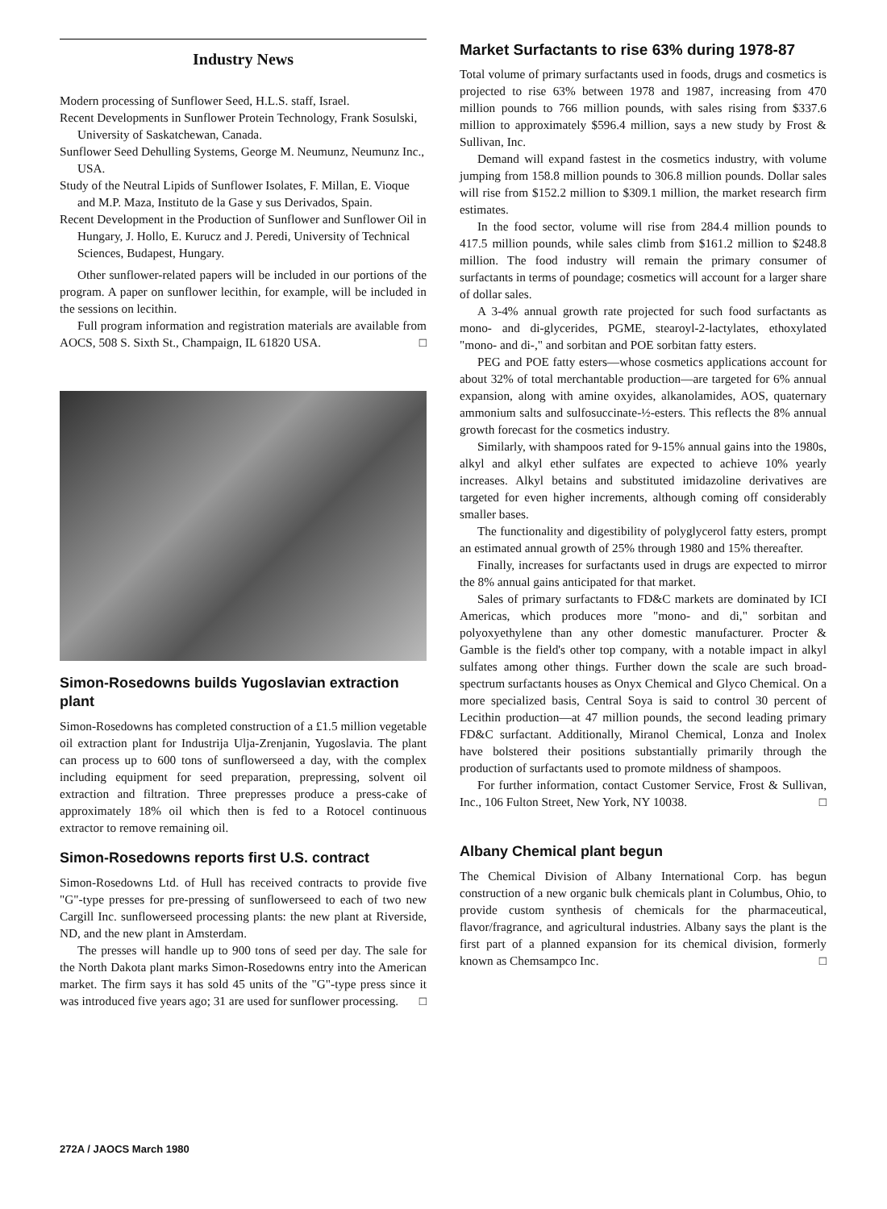Industry News
Modern processing of Sunflower Seed, H.L.S. staff, Israel.
Recent Developments in Sunflower Protein Technology, Frank Sosulski, University of Saskatchewan, Canada.
Sunflower Seed Dehulling Systems, George M. Neumunz, Neumunz Inc., USA.
Study of the Neutral Lipids of Sunflower Isolates, F. Millan, E. Vioque and M.P. Maza, Instituto de la Gase y sus Derivados, Spain.
Recent Development in the Production of Sunflower and Sunflower Oil in Hungary, J. Hollo, E. Kurucz and J. Peredi, University of Technical Sciences, Budapest, Hungary.
Other sunflower-related papers will be included in our portions of the program. A paper on sunflower lecithin, for example, will be included in the sessions on lecithin.
Full program information and registration materials are available from AOCS, 508 S. Sixth St., Champaign, IL 61820 USA. □
Simon-Rosedowns builds Yugoslavian extraction plant
Simon-Rosedowns has completed construction of a £1.5 million vegetable oil extraction plant for Industrija Ulja-Zrenjanin, Yugoslavia. The plant can process up to 600 tons of sunflowerseed a day, with the complex including equipment for seed preparation, prepressing, solvent oil extraction and filtration. Three prepresses produce a press-cake of approximately 18% oil which then is fed to a Rotocel continuous extractor to remove remaining oil.
Simon-Rosedowns reports first U.S. contract
Simon-Rosedowns Ltd. of Hull has received contracts to provide five "G"-type presses for pre-pressing of sunflowerseed to each of two new Cargill Inc. sunflowerseed processing plants: the new plant at Riverside, ND, and the new plant in Amsterdam.
The presses will handle up to 900 tons of seed per day. The sale for the North Dakota plant marks Simon-Rosedowns entry into the American market. The firm says it has sold 45 units of the "G"-type press since it was introduced five years ago; 31 are used for sunflower processing. □
Market Surfactants to rise 63% during 1978-87
Total volume of primary surfactants used in foods, drugs and cosmetics is projected to rise 63% between 1978 and 1987, increasing from 470 million pounds to 766 million pounds, with sales rising from $337.6 million to approximately $596.4 million, says a new study by Frost & Sullivan, Inc.
Demand will expand fastest in the cosmetics industry, with volume jumping from 158.8 million pounds to 306.8 million pounds. Dollar sales will rise from $152.2 million to $309.1 million, the market research firm estimates.
In the food sector, volume will rise from 284.4 million pounds to 417.5 million pounds, while sales climb from $161.2 million to $248.8 million. The food industry will remain the primary consumer of surfactants in terms of poundage; cosmetics will account for a larger share of dollar sales.
A 3-4% annual growth rate projected for such food surfactants as mono- and di-glycerides, PGME, stearoyl-2-lactylates, ethoxylated "mono- and di-," and sorbitan and POE sorbitan fatty esters.
PEG and POE fatty esters—whose cosmetics applications account for about 32% of total merchantable production—are targeted for 6% annual expansion, along with amine oxyides, alkanolamides, AOS, quaternary ammonium salts and sulfosuccinate-½-esters. This reflects the 8% annual growth forecast for the cosmetics industry.
Similarly, with shampoos rated for 9-15% annual gains into the 1980s, alkyl and alkyl ether sulfates are expected to achieve 10% yearly increases. Alkyl betains and substituted imidazoline derivatives are targeted for even higher increments, although coming off considerably smaller bases.
The functionality and digestibility of polyglycerol fatty esters, prompt an estimated annual growth of 25% through 1980 and 15% thereafter.
Finally, increases for surfactants used in drugs are expected to mirror the 8% annual gains anticipated for that market.
Sales of primary surfactants to FD&C markets are dominated by ICI Americas, which produces more "mono- and di," sorbitan and polyoxyethylene than any other domestic manufacturer. Procter & Gamble is the field's other top company, with a notable impact in alkyl sulfates among other things. Further down the scale are such broad-spectrum surfactants houses as Onyx Chemical and Glyco Chemical. On a more specialized basis, Central Soya is said to control 30 percent of Lecithin production—at 47 million pounds, the second leading primary FD&C surfactant. Additionally, Miranol Chemical, Lonza and Inolex have bolstered their positions substantially primarily through the production of surfactants used to promote mildness of shampoos.
For further information, contact Customer Service, Frost & Sullivan, Inc., 106 Fulton Street, New York, NY 10038. □
Albany Chemical plant begun
The Chemical Division of Albany International Corp. has begun construction of a new organic bulk chemicals plant in Columbus, Ohio, to provide custom synthesis of chemicals for the pharmaceutical, flavor/fragrance, and agricultural industries. Albany says the plant is the first part of a planned expansion for its chemical division, formerly known as Chemsampco Inc. □
272A / JAOCS March 1980